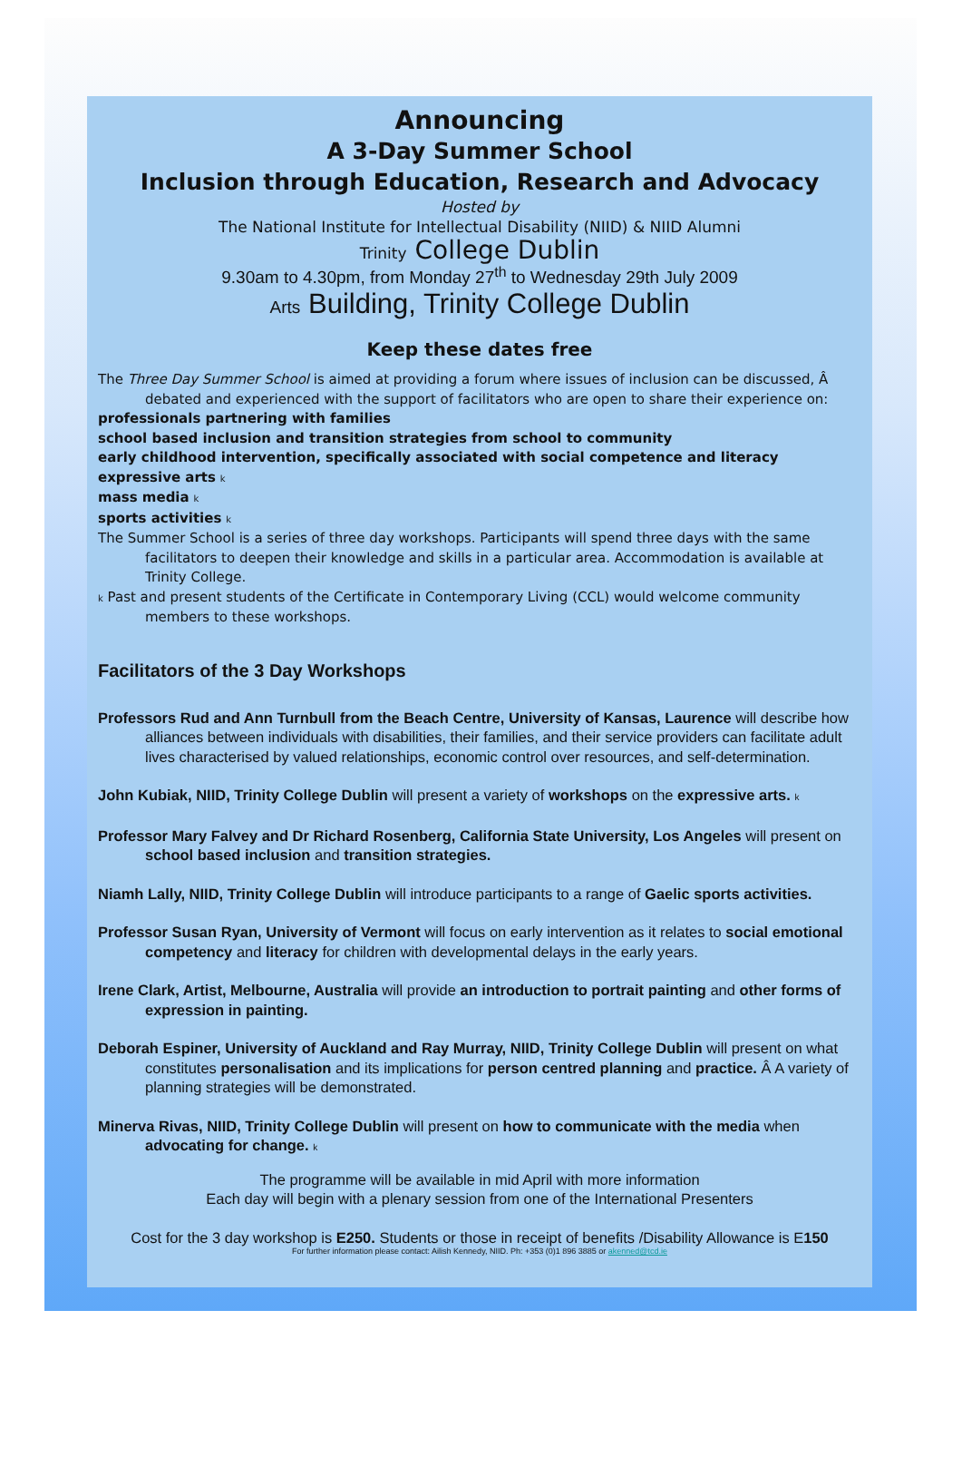Announcing
A 3-Day Summer School
Inclusion through Education, Research and Advocacy
Hosted by
The National Institute for Intellectual Disability (NIID) & NIID Alumni
Trinity College Dublin
9.30am to 4.30pm, from Monday 27<sup>th</sup> to Wednesday 29th July 2009
Arts Building, Trinity College Dublin
Keep these dates free
The Three Day Summer School is aimed at providing a forum where issues of inclusion can be discussed, Â debated and experienced with the support of facilitators who are open to share their experience on:
professionals partnering with families
school based inclusion and transition strategies from school to community
early childhood intervention, specifically associated with social competence and literacy
expressive arts k
mass media k
sports activities k
The Summer School is a series of three day workshops. Participants will spend three days with the same facilitators to deepen their knowledge and skills in a particular area. Accommodation is available at Trinity College.
k Past and present students of the Certificate in Contemporary Living (CCL) would welcome community members to these workshops.
Facilitators of the 3 Day Workshops
Professors Rud and Ann Turnbull from the Beach Centre, University of Kansas, Laurence will describe how alliances between individuals with disabilities, their families, and their service providers can facilitate adult lives characterised by valued relationships, economic control over resources, and self-determination.
John Kubiak, NIID, Trinity College Dublin will present a variety of workshops on the expressive arts. k
Professor Mary Falvey and Dr Richard Rosenberg, California State University, Los Angeles will present on school based inclusion and transition strategies.
Niamh Lally, NIID, Trinity College Dublin will introduce participants to a range of Gaelic sports activities.
Professor Susan Ryan, University of Vermont will focus on early intervention as it relates to social emotional competency and literacy for children with developmental delays in the early years.
Irene Clark, Artist, Melbourne, Australia will provide an introduction to portrait painting and other forms of expression in painting.
Deborah Espiner, University of Auckland and Ray Murray, NIID, Trinity College Dublin will present on what constitutes personalisation and its implications for person centred planning and practice. Â A variety of planning strategies will be demonstrated.
Minerva Rivas, NIID, Trinity College Dublin will present on how to communicate with the media when advocating for change. k
The programme will be available in mid April with more information
Each day will begin with a plenary session from one of the International Presenters
Cost for the 3 day workshop is E250. Students or those in receipt of benefits /Disability Allowance is E150
For further information please contact: Ailish Kennedy, NIID. Ph: +353 (0)1 896 3885 or akenned@tcd.ie